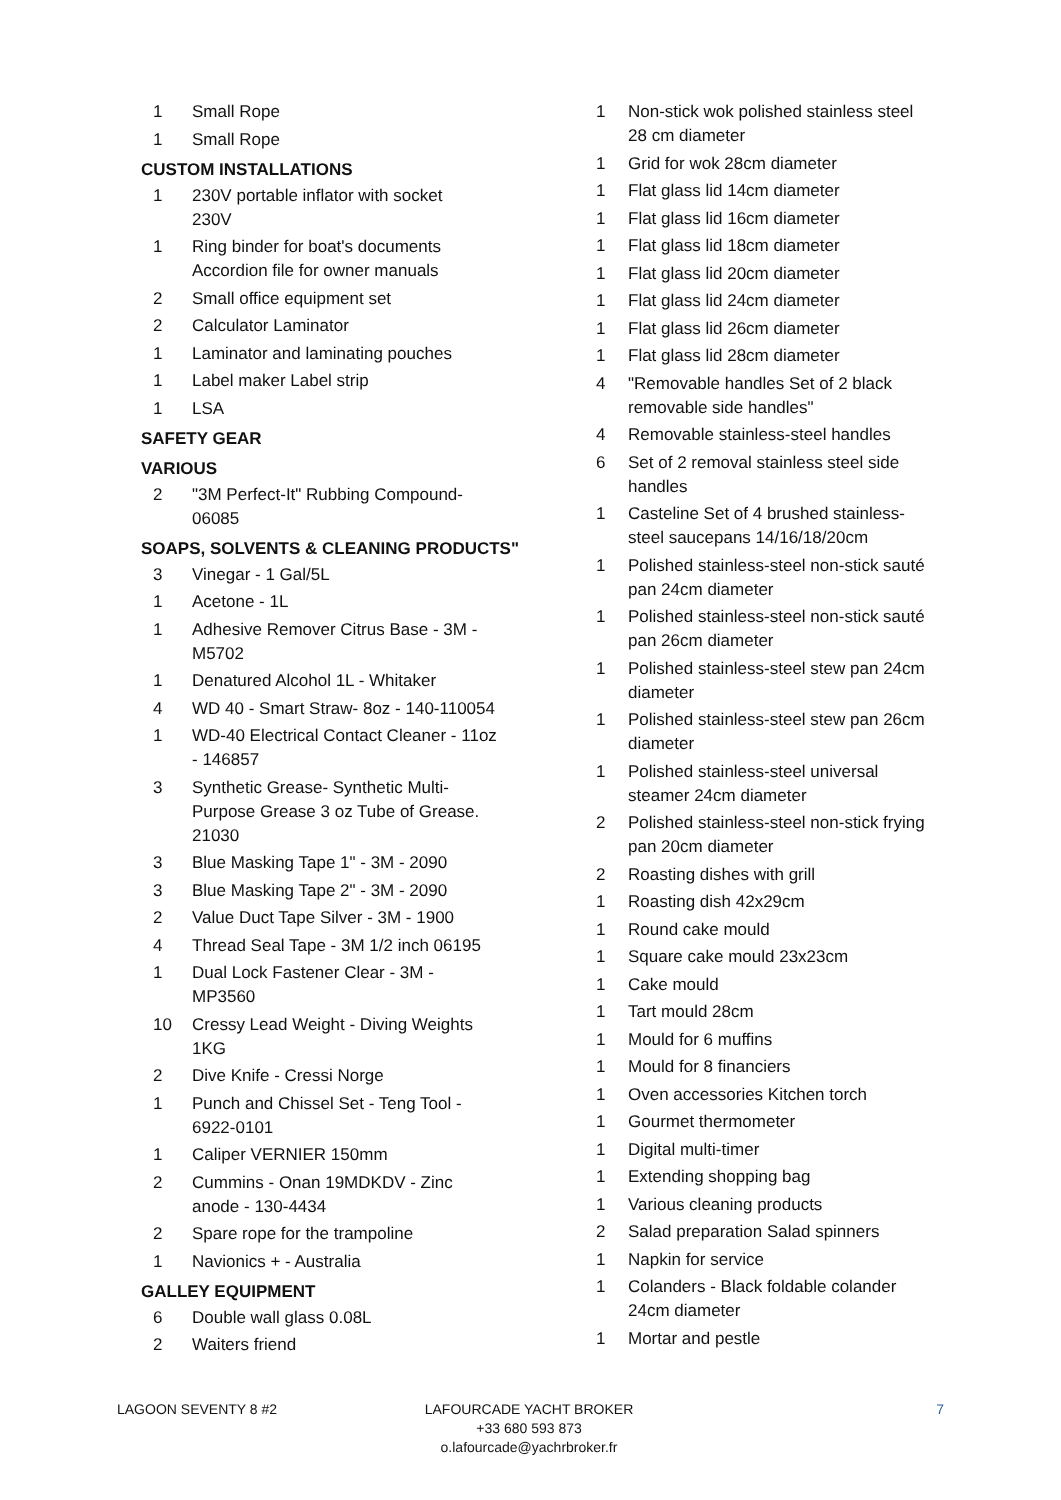1 Small Rope
1 Small Rope
CUSTOM INSTALLATIONS
1 230V portable inflator with socket
230V
1 Ring binder for boat's documents
Accordion file for owner manuals
2 Small office equipment set
2 Calculator Laminator
1 Laminator and laminating pouches
1 Label maker Label strip
1 LSA
SAFETY GEAR
VARIOUS
2 "3M Perfect-It" Rubbing Compound-
06085
SOAPS, SOLVENTS & CLEANING PRODUCTS"
3 Vinegar - 1 Gal/5L
1 Acetone - 1L
1 Adhesive Remover Citrus Base - 3M -
M5702
1 Denatured Alcohol 1L - Whitaker
4 WD 40 - Smart Straw- 8oz - 140-110054
1 WD-40 Electrical Contact Cleaner - 11oz
- 146857
3 Synthetic Grease- Synthetic Multi-
Purpose Grease 3 oz Tube of Grease.
21030
3 Blue Masking Tape 1" - 3M - 2090
3 Blue Masking Tape 2" - 3M - 2090
2 Value Duct Tape Silver - 3M - 1900
4 Thread Seal Tape - 3M 1/2 inch 06195
1 Dual Lock Fastener Clear - 3M -
MP3560
10 Cressy Lead Weight - Diving Weights
1KG
2 Dive Knife - Cressi Norge
1 Punch and Chissel Set - Teng Tool -
6922-0101
1 Caliper VERNIER 150mm
2 Cummins - Onan 19MDKDV - Zinc
anode - 130-4434
2 Spare rope for the trampoline
1 Navionics + - Australia
GALLEY EQUIPMENT
6 Double wall glass 0.08L
2 Waiters friend
1 Non-stick wok polished stainless steel 28 cm diameter
1 Grid for wok 28cm diameter
1 Flat glass lid 14cm diameter
1 Flat glass lid 16cm diameter
1 Flat glass lid 18cm diameter
1 Flat glass lid 20cm diameter
1 Flat glass lid 24cm diameter
1 Flat glass lid 26cm diameter
1 Flat glass lid 28cm diameter
4 "Removable handles Set of 2 black removable side handles"
4 Removable stainless-steel handles
6 Set of 2 removal stainless steel side handles
1 Casteline Set of 4 brushed stainless-steel saucepans 14/16/18/20cm
1 Polished stainless-steel non-stick sauté pan 24cm diameter
1 Polished stainless-steel non-stick sauté pan 26cm diameter
1 Polished stainless-steel stew pan 24cm diameter
1 Polished stainless-steel stew pan 26cm diameter
1 Polished stainless-steel universal steamer 24cm diameter
2 Polished stainless-steel non-stick frying pan 20cm diameter
2 Roasting dishes with grill
1 Roasting dish 42x29cm
1 Round cake mould
1 Square cake mould 23x23cm
1 Cake mould
1 Tart mould 28cm
1 Mould for 6 muffins
1 Mould for 8 financiers
1 Oven accessories Kitchen torch
1 Gourmet thermometer
1 Digital multi-timer
1 Extending shopping bag
1 Various cleaning products
2 Salad preparation Salad spinners
1 Napkin for service
1 Colanders - Black foldable colander 24cm diameter
1 Mortar and pestle
LAGOON SEVENTY 8 #2 LAFOURCADE YACHT BROKER
+33 680 593 873
o.lafourcade@yachrbroker.fr
7